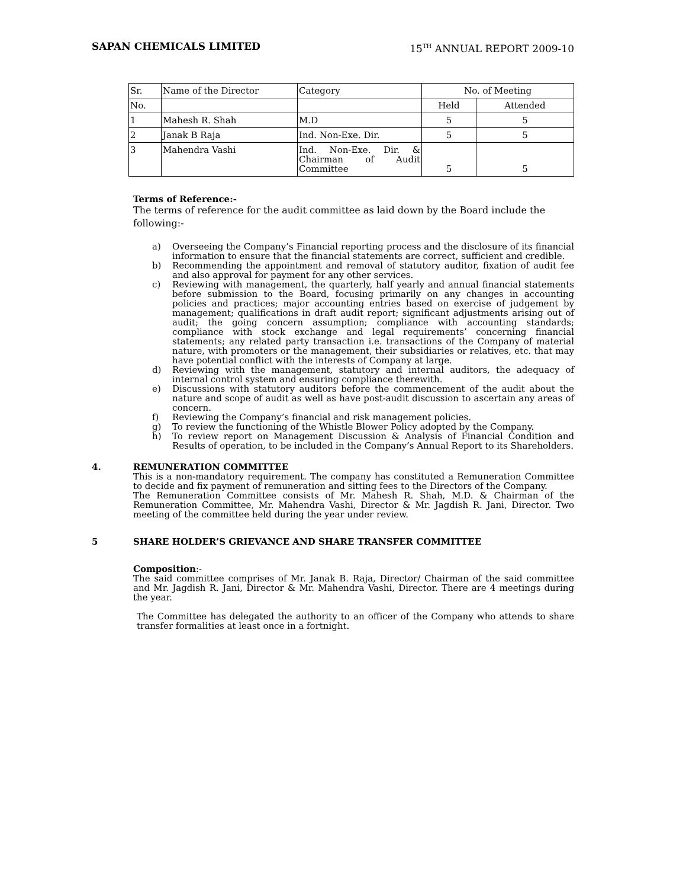SAPAN CHEMICALS LIMITED 15<sup>TH</sup> ANNUAL REPORT 2009-10
| Sr. | Name of the Director | Category | No. of Meeting | |
| No. | | | Held | Attended |
| 1 | Mahesh R. Shah | M.D | 5 | 5 |
| 2 | Janak B Raja | Ind. Non-Exe. Dir. | 5 | 5 |
| 3 | Mahendra Vashi | Ind. Non-Exe. Dir. & Chairman of Audit Committee | 5 | 5 |
Terms of Reference:-
The terms of reference for the audit committee as laid down by the Board include the following:-
a) Overseeing the Company’s Financial reporting process and the disclosure of its financial information to ensure that the financial statements are correct, sufficient and credible.
b) Recommending the appointment and removal of statutory auditor, fixation of audit fee and also approval for payment for any other services.
c) Reviewing with management, the quarterly, half yearly and annual financial statements before submission to the Board, focusing primarily on any changes in accounting policies and practices; major accounting entries based on exercise of judgement by management; qualifications in draft audit report; significant adjustments arising out of audit; the going concern assumption; compliance with accounting standards; compliance with stock exchange and legal requirements’ concerning financial statements; any related party transaction i.e. transactions of the Company of material nature, with promoters or the management, their subsidiaries or relatives, etc. that may have potential conflict with the interests of Company at large.
d) Reviewing with the management, statutory and internal auditors, the adequacy of internal control system and ensuring compliance therewith.
e) Discussions with statutory auditors before the commencement of the audit about the nature and scope of audit as well as have post-audit discussion to ascertain any areas of concern.
f) Reviewing the Company’s financial and risk management policies.
g) To review the functioning of the Whistle Blower Policy adopted by the Company.
h) To review report on Management Discussion & Analysis of Financial Condition and Results of operation, to be included in the Company’s Annual Report to its Shareholders.
4. REMUNERATION COMMITTEE
This is a non-mandatory requirement. The company has constituted a Remuneration Committee to decide and fix payment of remuneration and sitting fees to the Directors of the Company.
The Remuneration Committee consists of Mr. Mahesh R. Shah, M.D. & Chairman of the Remuneration Committee, Mr. Mahendra Vashi, Director & Mr. Jagdish R. Jani, Director. Two meeting of the committee held during the year under review.
5 SHARE HOLDER’S GRIEVANCE AND SHARE TRANSFER COMMITTEE
Composition:-
The said committee comprises of Mr. Janak B. Raja, Director/ Chairman of the said committee and Mr. Jagdish R. Jani, Director & Mr. Mahendra Vashi, Director. There are 4 meetings during the year.
The Committee has delegated the authority to an officer of the Company who attends to share transfer formalities at least once in a fortnight.